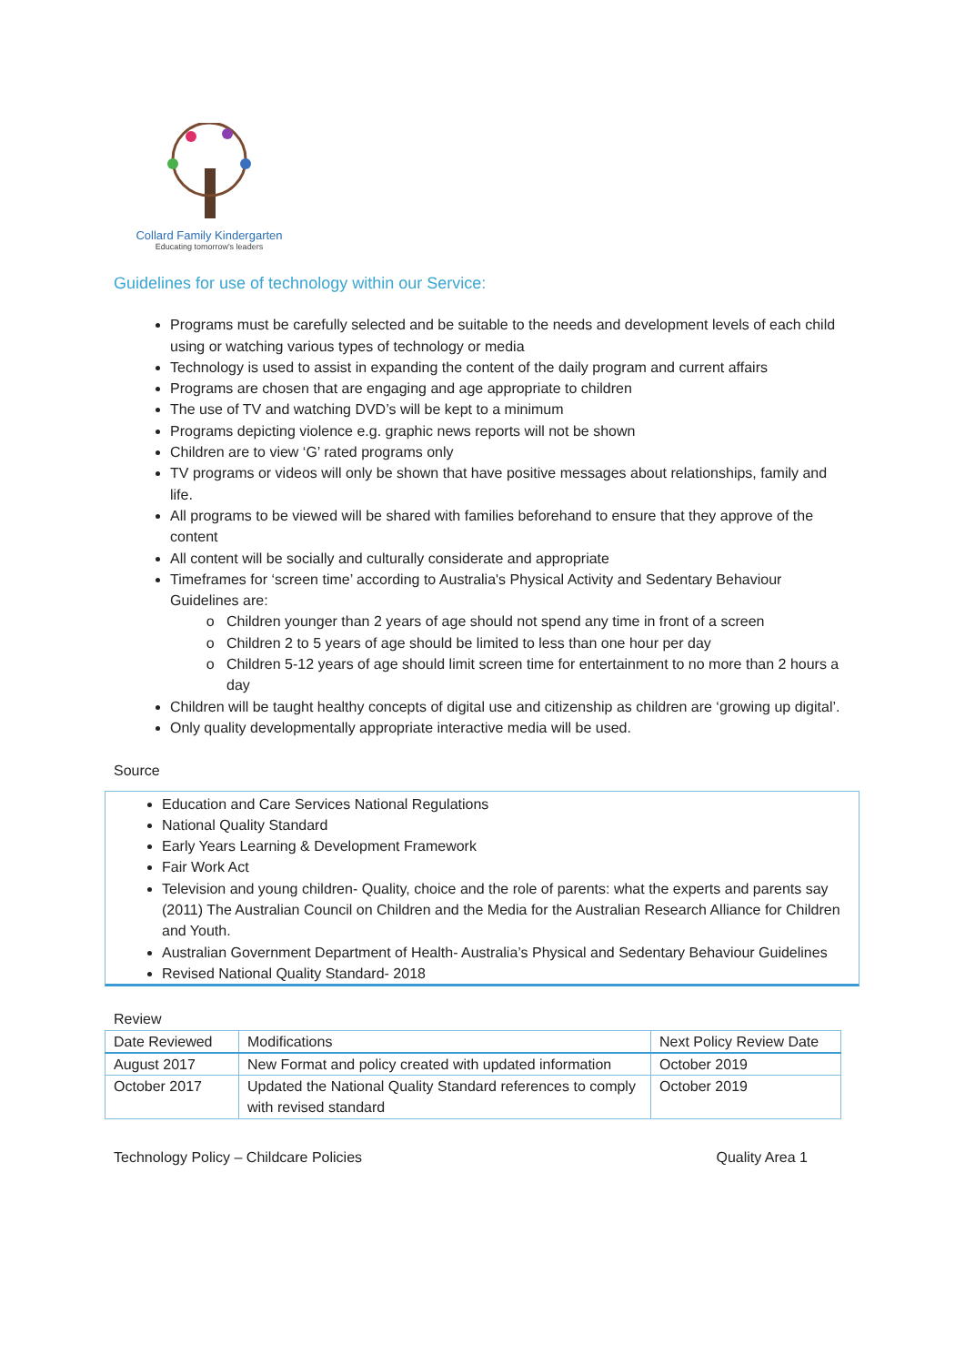Collard Family Kindergarten
Educating tomorrow's leaders
Guidelines for use of technology within our Service:
Programs must be carefully selected and be suitable to the needs and development levels of each child using or watching various types of technology or media
Technology is used to assist in expanding the content of the daily program and current affairs
Programs are chosen that are engaging and age appropriate to children
The use of TV and watching DVD’s will be kept to a minimum
Programs depicting violence e.g. graphic news reports will not be shown
Children are to view ‘G’ rated programs only
TV programs or videos will only be shown that have positive messages about relationships, family and life.
All programs to be viewed will be shared with families beforehand to ensure that they approve of the content
All content will be socially and culturally considerate and appropriate
Timeframes for ‘screen time’ according to Australia's Physical Activity and Sedentary Behaviour Guidelines are:
Children younger than 2 years of age should not spend any time in front of a screen
Children 2 to 5 years of age should be limited to less than one hour per day
Children 5-12 years of age should limit screen time for entertainment to no more than 2 hours a day
Children will be taught healthy concepts of digital use and citizenship as children are ‘growing up digital’.
Only quality developmentally appropriate interactive media will be used.
Source
Education and Care Services National Regulations
National Quality Standard
Early Years Learning & Development Framework
Fair Work Act
Television and young children- Quality, choice and the role of parents: what the experts and parents say (2011) The Australian Council on Children and the Media for the Australian Research Alliance for Children and Youth.
Australian Government Department of Health- Australia’s Physical and Sedentary Behaviour Guidelines
Revised National Quality Standard- 2018
Review
| Date Reviewed | Modifications | Next Policy Review Date |
| --- | --- | --- |
| August 2017 | New Format and policy created with updated information | October 2019 |
| October 2017 | Updated the National Quality Standard references to comply with revised standard | October 2019 |
Technology Policy – Childcare Policies Quality Area 1